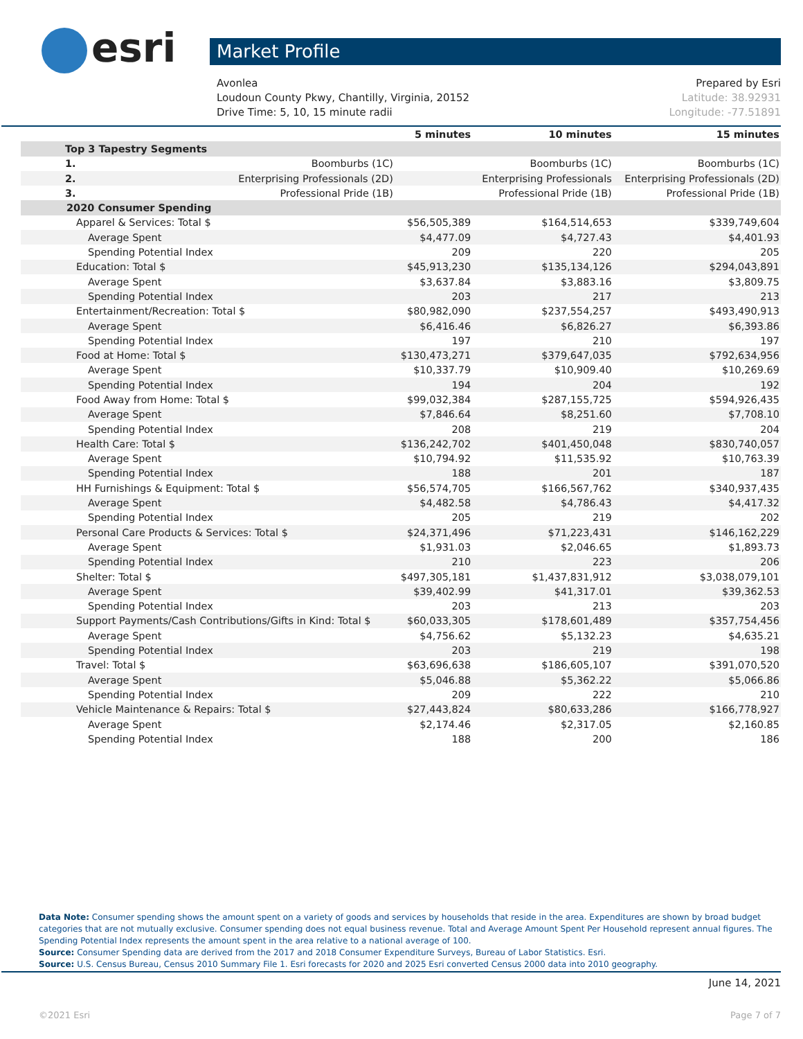esri Market Profile
Avonlea Prepared by Esri
Loudoun County Pkwy, Chantilly, Virginia, 20152 Latitude: 38.92931
Drive Time: 5, 10, 15 minute radii Longitude: -77.51891
| | 5 minutes | 10 minutes | 15 minutes |
| --- | --- | --- | --- |
| Top 3 Tapestry Segments | | | |
| 1. Boomburbs (1C) | | Boomburbs (1C) | Boomburbs (1C) |
| 2. Enterprising Professionals (2D) | | Enterprising Professionals | Enterprising Professionals (2D) |
| 3. Professional Pride (1B) | | Professional Pride (1B) | Professional Pride (1B) |
| 2020 Consumer Spending | | | |
| Apparel & Services: Total $ | $56,505,389 | $164,514,653 | $339,749,604 |
| Average Spent | $4,477.09 | $4,727.43 | $4,401.93 |
| Spending Potential Index | 209 | 220 | 205 |
| Education: Total $ | $45,913,230 | $135,134,126 | $294,043,891 |
| Average Spent | $3,637.84 | $3,883.16 | $3,809.75 |
| Spending Potential Index | 203 | 217 | 213 |
| Entertainment/Recreation: Total $ | $80,982,090 | $237,554,257 | $493,490,913 |
| Average Spent | $6,416.46 | $6,826.27 | $6,393.86 |
| Spending Potential Index | 197 | 210 | 197 |
| Food at Home: Total $ | $130,473,271 | $379,647,035 | $792,634,956 |
| Average Spent | $10,337.79 | $10,909.40 | $10,269.69 |
| Spending Potential Index | 194 | 204 | 192 |
| Food Away from Home: Total $ | $99,032,384 | $287,155,725 | $594,926,435 |
| Average Spent | $7,846.64 | $8,251.60 | $7,708.10 |
| Spending Potential Index | 208 | 219 | 204 |
| Health Care: Total $ | $136,242,702 | $401,450,048 | $830,740,057 |
| Average Spent | $10,794.92 | $11,535.92 | $10,763.39 |
| Spending Potential Index | 188 | 201 | 187 |
| HH Furnishings & Equipment: Total $ | $56,574,705 | $166,567,762 | $340,937,435 |
| Average Spent | $4,482.58 | $4,786.43 | $4,417.32 |
| Spending Potential Index | 205 | 219 | 202 |
| Personal Care Products & Services: Total $ | $24,371,496 | $71,223,431 | $146,162,229 |
| Average Spent | $1,931.03 | $2,046.65 | $1,893.73 |
| Spending Potential Index | 210 | 223 | 206 |
| Shelter: Total $ | $497,305,181 | $1,437,831,912 | $3,038,079,101 |
| Average Spent | $39,402.99 | $41,317.01 | $39,362.53 |
| Spending Potential Index | 203 | 213 | 203 |
| Support Payments/Cash Contributions/Gifts in Kind: Total $ | $60,033,305 | $178,601,489 | $357,754,456 |
| Average Spent | $4,756.62 | $5,132.23 | $4,635.21 |
| Spending Potential Index | 203 | 219 | 198 |
| Travel: Total $ | $63,696,638 | $186,605,107 | $391,070,520 |
| Average Spent | $5,046.88 | $5,362.22 | $5,066.86 |
| Spending Potential Index | 209 | 222 | 210 |
| Vehicle Maintenance & Repairs: Total $ | $27,443,824 | $80,633,286 | $166,778,927 |
| Average Spent | $2,174.46 | $2,317.05 | $2,160.85 |
| Spending Potential Index | 188 | 200 | 186 |
Data Note: Consumer spending shows the amount spent on a variety of goods and services by households that reside in the area. Expenditures are shown by broad budget categories that are not mutually exclusive. Consumer spending does not equal business revenue. Total and Average Amount Spent Per Household represent annual figures. The Spending Potential Index represents the amount spent in the area relative to a national average of 100.
Source: Consumer Spending data are derived from the 2017 and 2018 Consumer Expenditure Surveys, Bureau of Labor Statistics. Esri.
Source: U.S. Census Bureau, Census 2010 Summary File 1. Esri forecasts for 2020 and 2025 Esri converted Census 2000 data into 2010 geography.
June 14, 2021
©2021 Esri Page 7 of 7